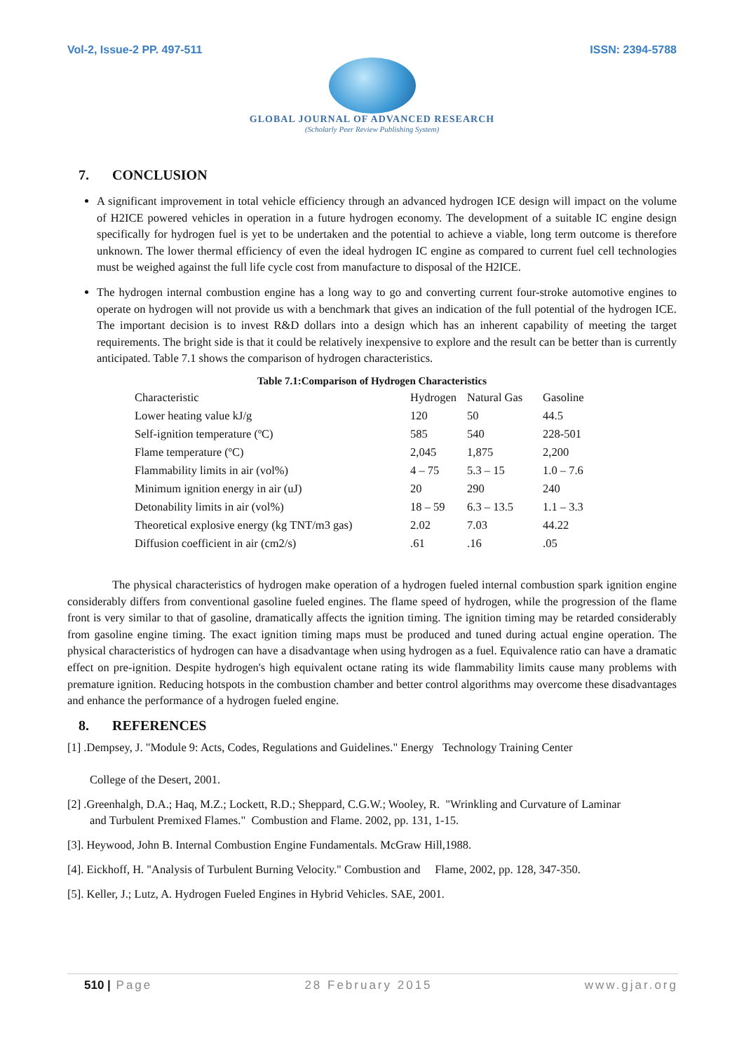Vol-2, Issue-2 PP. 497-511 ISSN: 2394-5788
GLOBAL JOURNAL OF ADVANCED RESEARCH
(Scholarly Peer Review Publishing System)
7. CONCLUSION
A significant improvement in total vehicle efficiency through an advanced hydrogen ICE design will impact on the volume of H2ICE powered vehicles in operation in a future hydrogen economy. The development of a suitable IC engine design specifically for hydrogen fuel is yet to be undertaken and the potential to achieve a viable, long term outcome is therefore unknown. The lower thermal efficiency of even the ideal hydrogen IC engine as compared to current fuel cell technologies must be weighed against the full life cycle cost from manufacture to disposal of the H2ICE.
The hydrogen internal combustion engine has a long way to go and converting current four-stroke automotive engines to operate on hydrogen will not provide us with a benchmark that gives an indication of the full potential of the hydrogen ICE. The important decision is to invest R&D dollars into a design which has an inherent capability of meeting the target requirements. The bright side is that it could be relatively inexpensive to explore and the result can be better than is currently anticipated. Table 7.1 shows the comparison of hydrogen characteristics.
Table 7.1:Comparison of Hydrogen Characteristics
| Characteristic | Hydrogen | Natural Gas | Gasoline |
| Lower heating value kJ/g | 120 | 50 | 44.5 |
| Self-ignition temperature (ºC) | 585 | 540 | 228-501 |
| Flame temperature (ºC) | 2,045 | 1,875 | 2,200 |
| Flammability limits in air (vol%) | 4 – 75 | 5.3 – 15 | 1.0 – 7.6 |
| Minimum ignition energy in air (uJ) | 20 | 290 | 240 |
| Detonability limits in air (vol%) | 18 – 59 | 6.3 – 13.5 | 1.1 – 3.3 |
| Theoretical explosive energy (kg TNT/m3 gas) | 2.02 | 7.03 | 44.22 |
| Diffusion coefficient in air (cm2/s) | .61 | .16 | .05 |
The physical characteristics of hydrogen make operation of a hydrogen fueled internal combustion spark ignition engine considerably differs from conventional gasoline fueled engines. The flame speed of hydrogen, while the progression of the flame front is very similar to that of gasoline, dramatically affects the ignition timing. The ignition timing may be retarded considerably from gasoline engine timing. The exact ignition timing maps must be produced and tuned during actual engine operation. The physical characteristics of hydrogen can have a disadvantage when using hydrogen as a fuel. Equivalence ratio can have a dramatic effect on pre-ignition. Despite hydrogen's high equivalent octane rating its wide flammability limits cause many problems with premature ignition. Reducing hotspots in the combustion chamber and better control algorithms may overcome these disadvantages and enhance the performance of a hydrogen fueled engine.
8. REFERENCES
[1] .Dempsey, J. "Module 9: Acts, Codes, Regulations and Guidelines." Energy Technology Training Center
College of the Desert, 2001.
[2] .Greenhalgh, D.A.; Haq, M.Z.; Lockett, R.D.; Sheppard, C.G.W.; Wooley, R. "Wrinkling and Curvature of Laminar
and Turbulent Premixed Flames." Combustion and Flame. 2002, pp. 131, 1-15.
[3]. Heywood, John B. Internal Combustion Engine Fundamentals. McGraw Hill,1988.
[4]. Eickhoff, H. "Analysis of Turbulent Burning Velocity." Combustion and Flame, 2002, pp. 128, 347-350.
[5]. Keller, J.; Lutz, A. Hydrogen Fueled Engines in Hybrid Vehicles. SAE, 2001.
510 | Page 28 February 2015 www.gjar.org